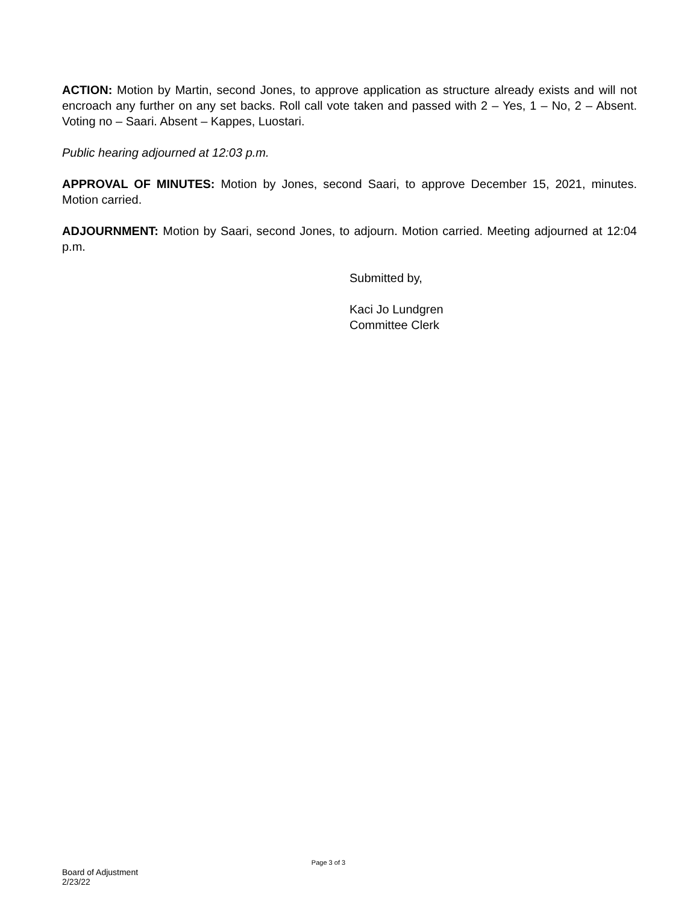ACTION: Motion by Martin, second Jones, to approve application as structure already exists and will not encroach any further on any set backs. Roll call vote taken and passed with 2 – Yes, 1 – No, 2 – Absent. Voting no – Saari. Absent – Kappes, Luostari.
Public hearing adjourned at 12:03 p.m.
APPROVAL OF MINUTES: Motion by Jones, second Saari, to approve December 15, 2021, minutes. Motion carried.
ADJOURNMENT: Motion by Saari, second Jones, to adjourn. Motion carried. Meeting adjourned at 12:04 p.m.
Submitted by,
Kaci Jo Lundgren
Committee Clerk
Page 3 of 3
Board of Adjustment
2/23/22